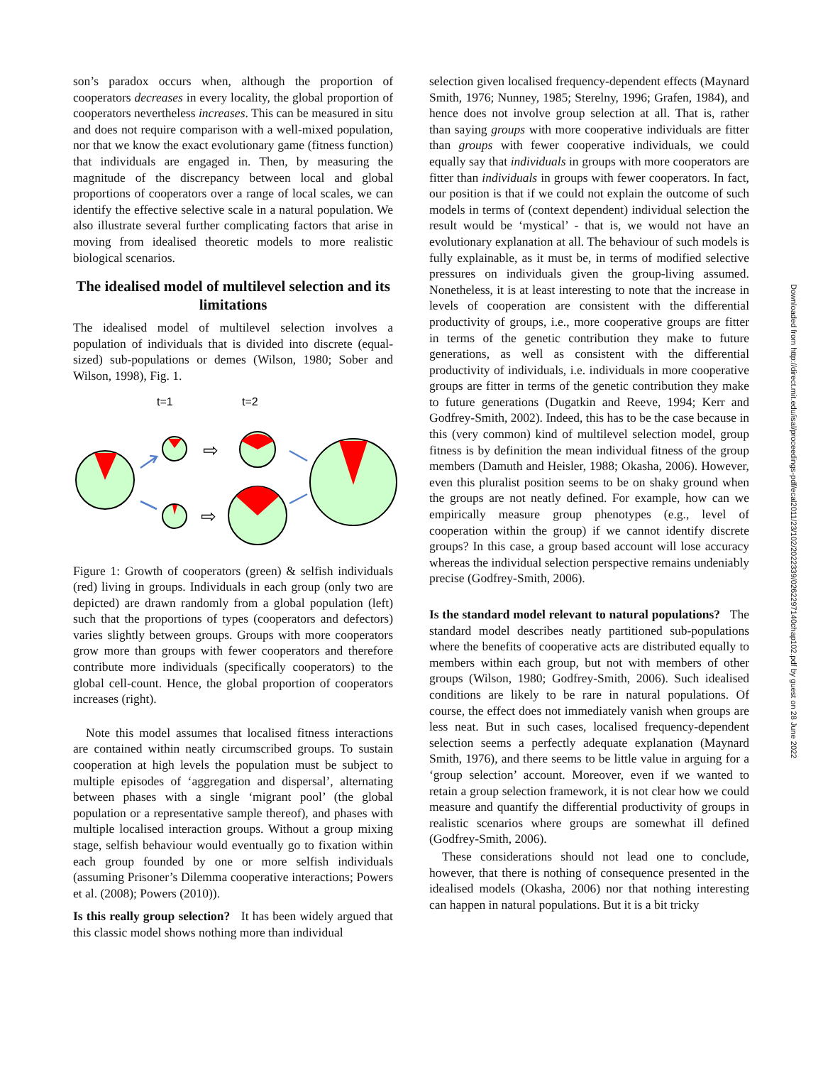son’s paradox occurs when, although the proportion of cooperators decreases in every locality, the global proportion of cooperators nevertheless increases. This can be measured in situ and does not require comparison with a well-mixed population, nor that we know the exact evolutionary game (fitness function) that individuals are engaged in. Then, by measuring the magnitude of the discrepancy between local and global proportions of cooperators over a range of local scales, we can identify the effective selective scale in a natural population. We also illustrate several further complicating factors that arise in moving from idealised theoretic models to more realistic biological scenarios.
The idealised model of multilevel selection and its limitations
The idealised model of multilevel selection involves a population of individuals that is divided into discrete (equal-sized) sub-populations or demes (Wilson, 1980; Sober and Wilson, 1998), Fig. 1.
t=1
t=2
⇨
⇨
Figure 1: Growth of cooperators (green) & selfish individuals (red) living in groups. Individuals in each group (only two are depicted) are drawn randomly from a global population (left) such that the proportions of types (cooperators and defectors) varies slightly between groups. Groups with more cooperators grow more than groups with fewer cooperators and therefore contribute more individuals (specifically cooperators) to the global cell-count. Hence, the global proportion of cooperators increases (right).
Note this model assumes that localised fitness interactions are contained within neatly circumscribed groups. To sustain cooperation at high levels the population must be subject to multiple episodes of ‘aggregation and dispersal’, alternating between phases with a single ‘migrant pool’ (the global population or a representative sample thereof), and phases with multiple localised interaction groups. Without a group mixing stage, selfish behaviour would eventually go to fixation within each group founded by one or more selfish individuals (assuming Prisoner’s Dilemma cooperative interactions; Powers et al. (2008); Powers (2010)).
Is this really group selection? It has been widely argued that this classic model shows nothing more than individual
selection given localised frequency-dependent effects (Maynard Smith, 1976; Nunney, 1985; Sterelny, 1996; Grafen, 1984), and hence does not involve group selection at all. That is, rather than saying groups with more cooperative individuals are fitter than groups with fewer cooperative individuals, we could equally say that individuals in groups with more cooperators are fitter than individuals in groups with fewer cooperators. In fact, our position is that if we could not explain the outcome of such models in terms of (context dependent) individual selection the result would be ‘mystical’ - that is, we would not have an evolutionary explanation at all. The behaviour of such models is fully explainable, as it must be, in terms of modified selective pressures on individuals given the group-living assumed. Nonetheless, it is at least interesting to note that the increase in levels of cooperation are consistent with the differential productivity of groups, i.e., more cooperative groups are fitter in terms of the genetic contribution they make to future generations, as well as consistent with the differential productivity of individuals, i.e. individuals in more cooperative groups are fitter in terms of the genetic contribution they make to future generations (Dugatkin and Reeve, 1994; Kerr and Godfrey-Smith, 2002). Indeed, this has to be the case because in this (very common) kind of multilevel selection model, group fitness is by definition the mean individual fitness of the group members (Damuth and Heisler, 1988; Okasha, 2006). However, even this pluralist position seems to be on shaky ground when the groups are not neatly defined. For example, how can we empirically measure group phenotypes (e.g., level of cooperation within the group) if we cannot identify discrete groups? In this case, a group based account will lose accuracy whereas the individual selection perspective remains undeniably precise (Godfrey-Smith, 2006).
Is the standard model relevant to natural populations? The standard model describes neatly partitioned sub-populations where the benefits of cooperative acts are distributed equally to members within each group, but not with members of other groups (Wilson, 1980; Godfrey-Smith, 2006). Such idealised conditions are likely to be rare in natural populations. Of course, the effect does not immediately vanish when groups are less neat. But in such cases, localised frequency-dependent selection seems a perfectly adequate explanation (Maynard Smith, 1976), and there seems to be little value in arguing for a ‘group selection’ account. Moreover, even if we wanted to retain a group selection framework, it is not clear how we could measure and quantify the differential productivity of groups in realistic scenarios where groups are somewhat ill defined (Godfrey-Smith, 2006).
These considerations should not lead one to conclude, however, that there is nothing of consequence presented in the idealised models (Okasha, 2006) nor that nothing interesting can happen in natural populations. But it is a bit tricky
Downloaded from http://direct.mit.edu/isal/proceedings-pdf/ecal2011/23/102/2022339/0262297140chap102.pdf by guest on 28 June 2022